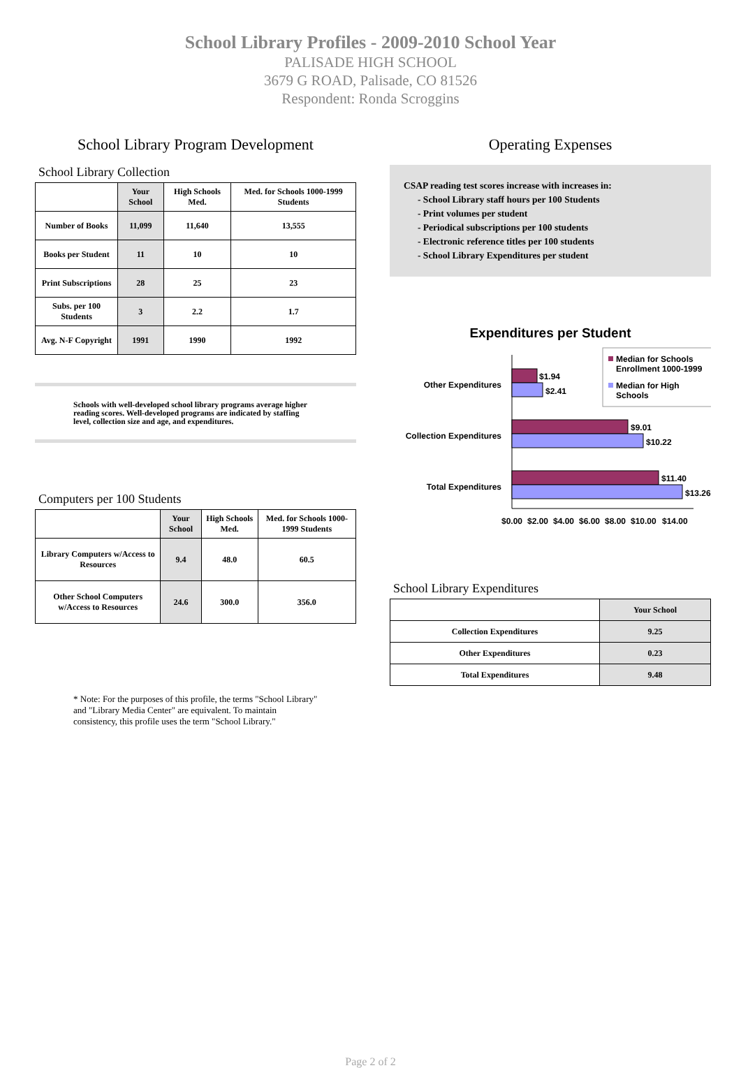School Library Profiles - 2009-2010 School Year
PALISADE HIGH SCHOOL
3679 G ROAD, Palisade, CO 81526
Respondent: Ronda Scroggins
School Library Program Development
School Library Collection
| | Your School | High Schools Med. | Med. for Schools 1000-1999 Students |
| --- | --- | --- | --- |
| Number of Books | 11,099 | 11,640 | 13,555 |
| Books per Student | 11 | 10 | 10 |
| Print Subscriptions | 28 | 25 | 23 |
| Subs. per 100 Students | 3 | 2.2 | 1.7 |
| Avg. N-F Copyright | 1991 | 1990 | 1992 |
Schools with well-developed school library programs average higher reading scores. Well-developed programs are indicated by staffing level, collection size and age, and expenditures.
Computers per 100 Students
| | Your School | High Schools Med. | Med. for Schools 1000-1999 Students |
| --- | --- | --- | --- |
| Library Computers w/Access to Resources | 9.4 | 48.0 | 60.5 |
| Other School Computers w/Access to Resources | 24.6 | 300.0 | 356.0 |
* Note: For the purposes of this profile, the terms "School Library" and "Library Media Center" are equivalent. To maintain consistency, this profile uses the term "School Library."
Operating Expenses
CSAP reading test scores increase with increases in:
- School Library staff hours per 100 Students
- Print volumes per student
- Periodical subscriptions per 100 students
- Electronic reference titles per 100 students
- School Library Expenditures per student
Expenditures per Student
Median for Schools
Enrollment 1000-1999
Median for High
Schools
$1.94
$2.41
$9.01
$10.22
$11.40
$13.26
Other Expenditures
Collection Expenditures
Total Expenditures
$0.00
$2.00
$4.00
$6.00
$8.00
$10.00
$14.00
School Library Expenditures
| | Your School |
| --- | --- |
| Collection Expenditures | 9.25 |
| Other Expenditures | 0.23 |
| Total Expenditures | 9.48 |
Page 2 of 2